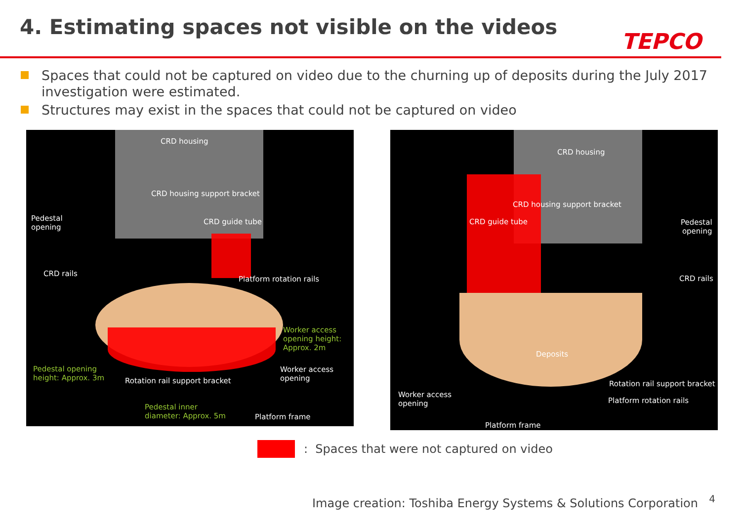4. Estimating spaces not visible on the videos
TEPCO
Spaces that could not be captured on video due to the churning up of deposits during the July 2017 investigation were estimated.
Structures may exist in the spaces that could not be captured on video
CRD housing
CRD housing support bracket
Pedestal
opening
CRD guide tube
CRD rails
Platform rotation rails
Worker access
opening height:
Approx. 2m
Pedestal opening
height: Approx. 3m
Worker access
opening
Rotation rail support bracket
Pedestal inner
diameter: Approx. 5m
Platform frame
CRD housing
CRD housing support bracket
CRD guide tube
Pedestal
opening
CRD rails
Deposits
Rotation rail support bracket
Worker access
opening
Platform rotation rails
Platform frame
: Spaces that were not captured on video
Image creation: Toshiba Energy Systems & Solutions Corporation
4